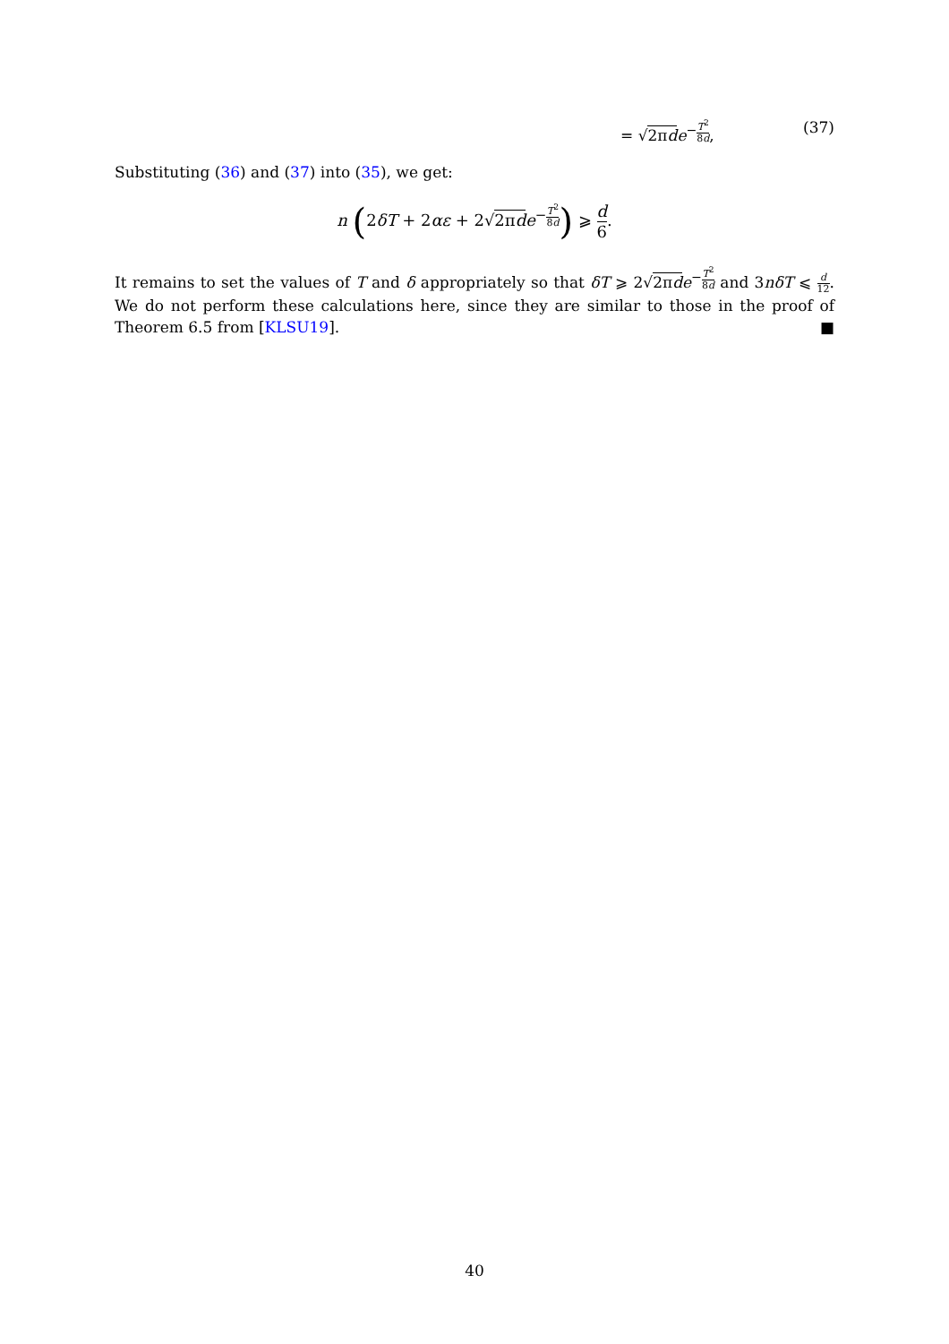= √2πd e<sup>−T<sup>2</sup> 8d</sup>, (37)
Substituting (36) and (37) into (35), we get:
n (2δT + 2αε + 2√2πd e<sup>−T<sup>2</sup> 8d</sup>) ⩾ d 6.
It remains to set the values of T and δ appropriately so that δT ⩾ 2√2πd e<sup>−T<sup>2</sup> 8d</sup> and 3nδT ⩽ d 12. We do not perform these calculations here, since they are similar to those in the proof of Theorem 6.5 from [KLSU19]. ■
40